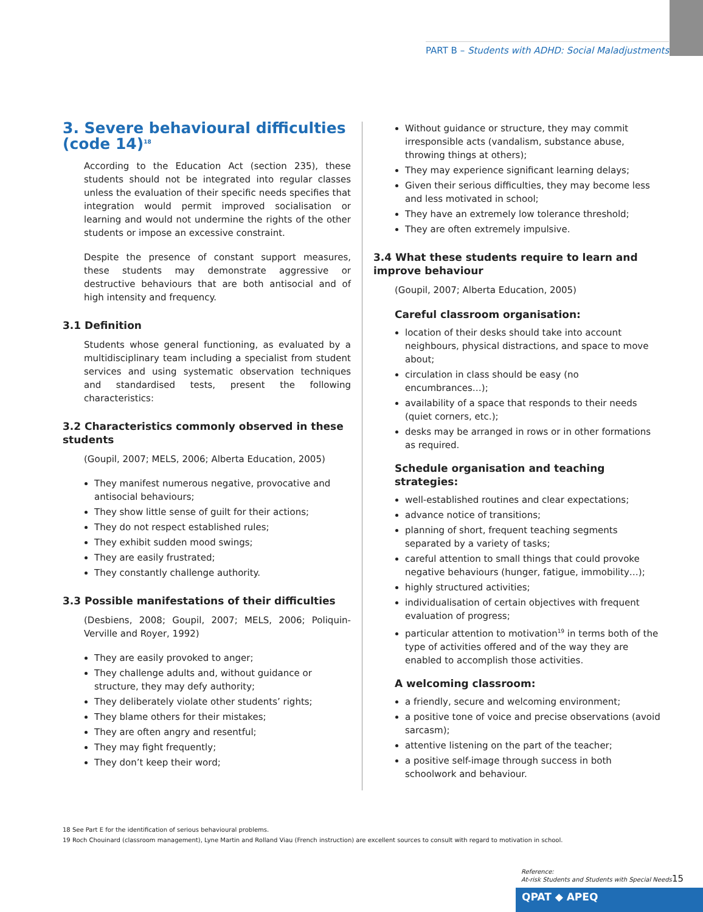PART B – Students with ADHD: Social Maladjustments
3. Severe behavioural difficulties (code 14)<sup>18</sup>
According to the Education Act (section 235), these students should not be integrated into regular classes unless the evaluation of their specific needs specifies that integration would permit improved socialisation or learning and would not undermine the rights of the other students or impose an excessive constraint.
Despite the presence of constant support measures, these students may demonstrate aggressive or destructive behaviours that are both antisocial and of high intensity and frequency.
3.1 Definition
Students whose general functioning, as evaluated by a multidisciplinary team including a specialist from student services and using systematic observation techniques and standardised tests, present the following characteristics:
3.2 Characteristics commonly observed in these students
(Goupil, 2007; MELS, 2006; Alberta Education, 2005)
They manifest numerous negative, provocative and antisocial behaviours;
They show little sense of guilt for their actions;
They do not respect established rules;
They exhibit sudden mood swings;
They are easily frustrated;
They constantly challenge authority.
3.3 Possible manifestations of their difficulties
(Desbiens, 2008; Goupil, 2007; MELS, 2006; Poliquin-Verville and Royer, 1992)
They are easily provoked to anger;
They challenge adults and, without guidance or structure, they may defy authority;
They deliberately violate other students’ rights;
They blame others for their mistakes;
They are often angry and resentful;
They may fight frequently;
They don’t keep their word;
Without guidance or structure, they may commit irresponsible acts (vandalism, substance abuse, throwing things at others);
They may experience significant learning delays;
Given their serious difficulties, they may become less and less motivated in school;
They have an extremely low tolerance threshold;
They are often extremely impulsive.
3.4 What these students require to learn and improve behaviour
(Goupil, 2007; Alberta Education, 2005)
Careful classroom organisation:
location of their desks should take into account neighbours, physical distractions, and space to move about;
circulation in class should be easy (no encumbrances…);
availability of a space that responds to their needs (quiet corners, etc.);
desks may be arranged in rows or in other formations as required.
Schedule organisation and teaching strategies:
well-established routines and clear expectations;
advance notice of transitions;
planning of short, frequent teaching segments separated by a variety of tasks;
careful attention to small things that could provoke negative behaviours (hunger, fatigue, immobility…);
highly structured activities;
individualisation of certain objectives with frequent evaluation of progress;
particular attention to motivation<sup>19</sup> in terms both of the type of activities offered and of the way they are enabled to accomplish those activities.
A welcoming classroom:
a friendly, secure and welcoming environment;
a positive tone of voice and precise observations (avoid sarcasm);
attentive listening on the part of the teacher;
a positive self-image through success in both schoolwork and behaviour.
18 See Part E for the identification of serious behavioural problems.
19 Roch Chouinard (classroom management), Lyne Martin and Rolland Viau (French instruction) are excellent sources to consult with regard to motivation in school.
Reference:
At-risk Students and Students with Special Needs
15
QPAT ◆ APEQ